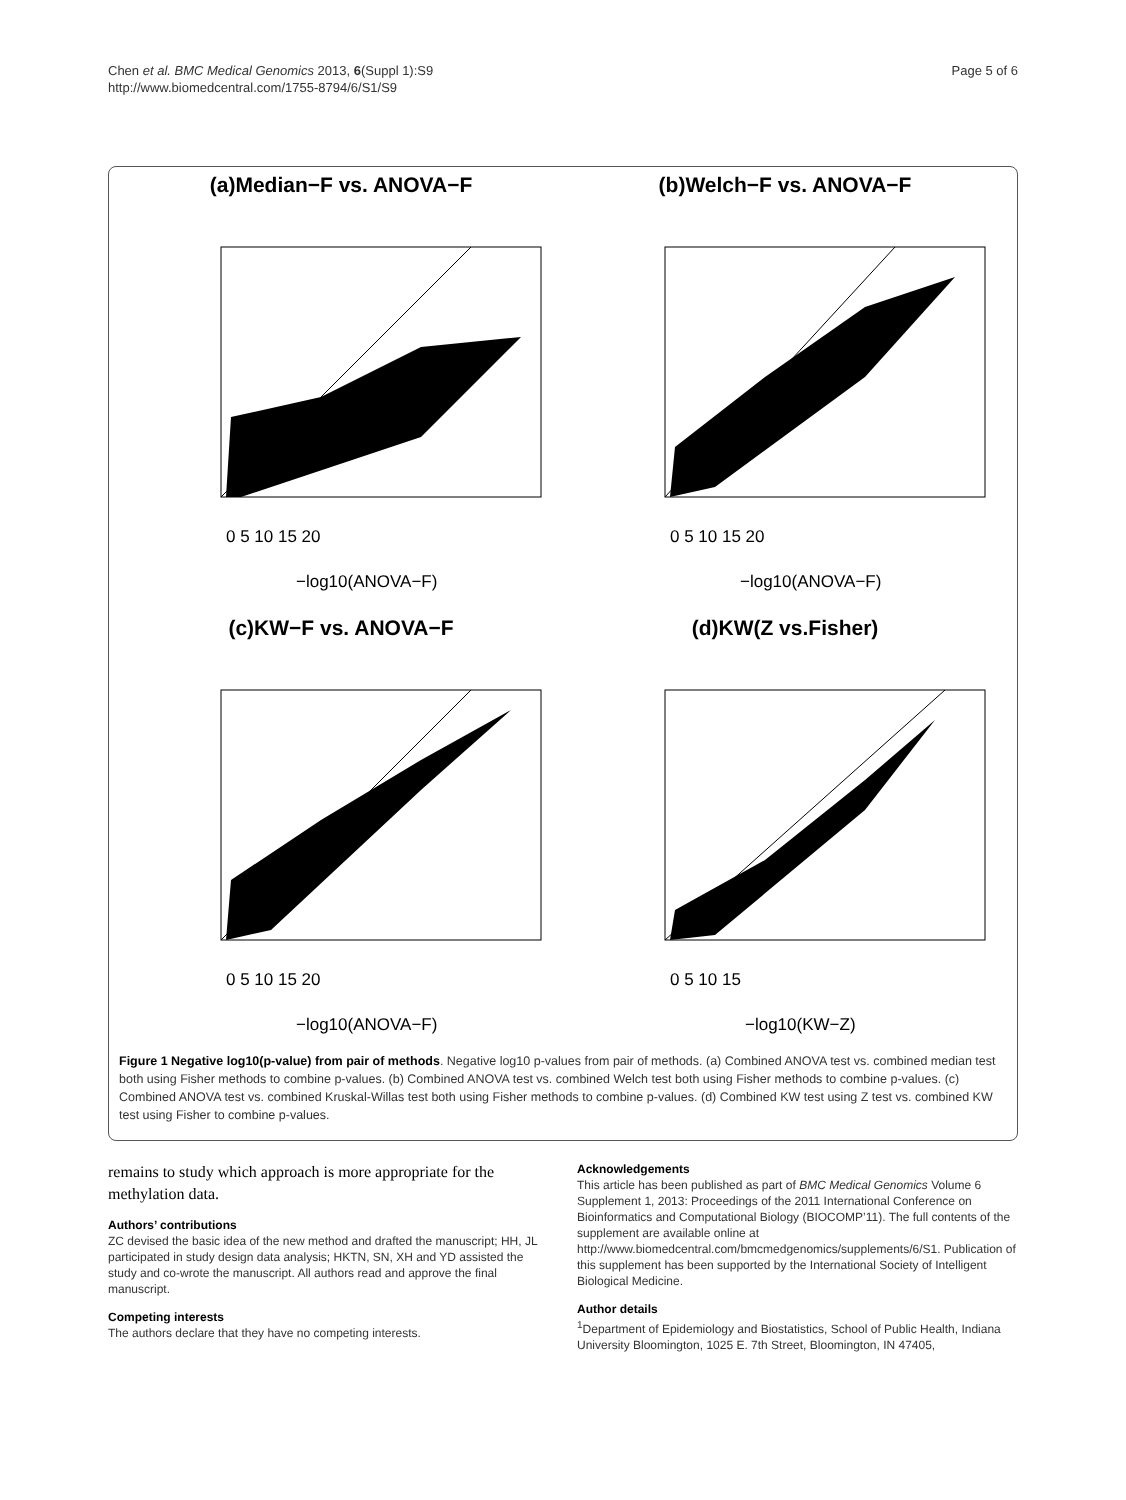Chen et al. BMC Medical Genomics 2013, 6(Suppl 1):S9
http://www.biomedcentral.com/1755-8794/6/S1/S9
Page 5 of 6
(a)Median−F vs. ANOVA−F
0 5 10 15 20
−log10(ANOVA−F)
(b)Welch−F vs. ANOVA−F
0 5 10 15 20
−log10(ANOVA−F)
(c)KW−F vs. ANOVA−F
0 5 10 15 20
−log10(ANOVA−F)
(d)KW(Z vs.Fisher)
0 5 10 15
−log10(KW−Z)
Figure 1 Negative log10(p-value) from pair of methods. Negative log10 p-values from pair of methods. (a) Combined ANOVA test vs. combined median test both using Fisher methods to combine p-values. (b) Combined ANOVA test vs. combined Welch test both using Fisher methods to combine p-values. (c) Combined ANOVA test vs. combined Kruskal-Willas test both using Fisher methods to combine p-values. (d) Combined KW test using Z test vs. combined KW test using Fisher to combine p-values.
remains to study which approach is more appropriate for the methylation data.
Authors’ contributions
ZC devised the basic idea of the new method and drafted the manuscript; HH, JL participated in study design data analysis; HKTN, SN, XH and YD assisted the study and co-wrote the manuscript. All authors read and approve the final manuscript.
Competing interests
The authors declare that they have no competing interests.
Acknowledgements
This article has been published as part of BMC Medical Genomics Volume 6 Supplement 1, 2013: Proceedings of the 2011 International Conference on Bioinformatics and Computational Biology (BIOCOMP’11). The full contents of the supplement are available online at http://www.biomedcentral.com/bmcmedgenomics/supplements/6/S1. Publication of this supplement has been supported by the International Society of Intelligent Biological Medicine.
Author details
<sup>1</sup> Department of Epidemiology and Biostatistics, School of Public Health, Indiana University Bloomington, 1025 E. 7th Street, Bloomington, IN 47405,